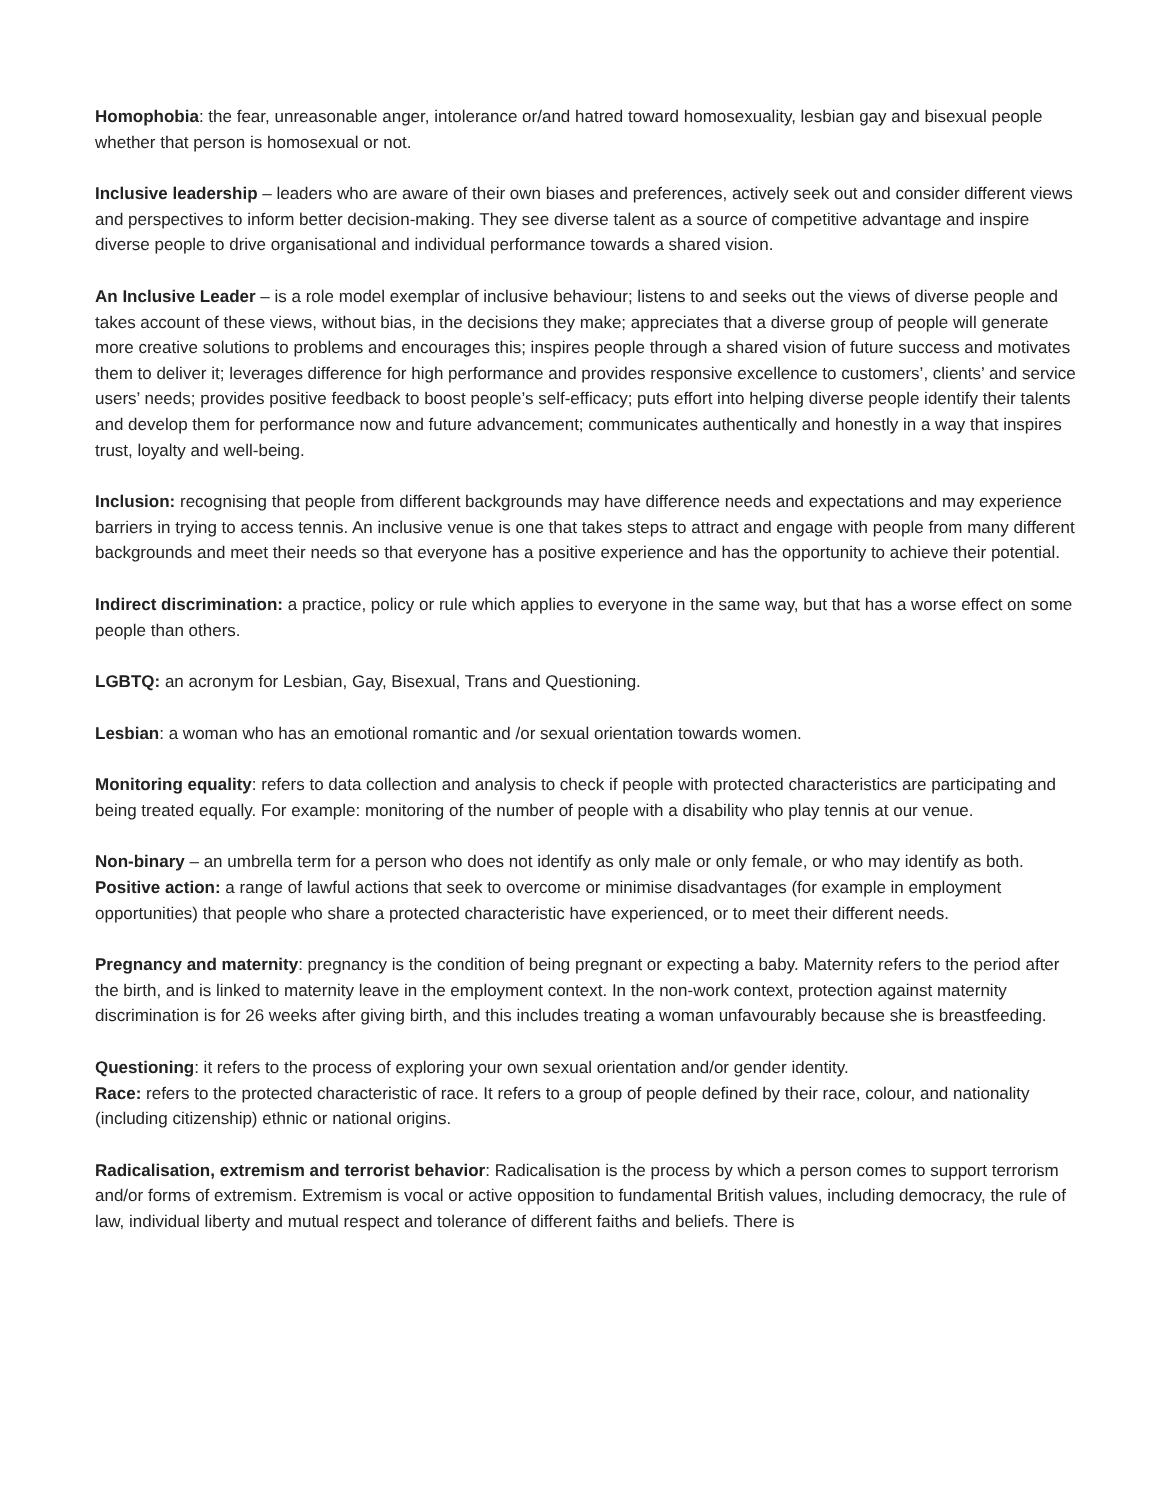Homophobia: the fear, unreasonable anger, intolerance or/and hatred toward homosexuality, lesbian gay and bisexual people whether that person is homosexual or not.
Inclusive leadership – leaders who are aware of their own biases and preferences, actively seek out and consider different views and perspectives to inform better decision-making. They see diverse talent as a source of competitive advantage and inspire diverse people to drive organisational and individual performance towards a shared vision.
An Inclusive Leader – is a role model exemplar of inclusive behaviour; listens to and seeks out the views of diverse people and takes account of these views, without bias, in the decisions they make; appreciates that a diverse group of people will generate more creative solutions to problems and encourages this; inspires people through a shared vision of future success and motivates them to deliver it; leverages difference for high performance and provides responsive excellence to customers’, clients’ and service users’ needs; provides positive feedback to boost people’s self-efficacy; puts effort into helping diverse people identify their talents and develop them for performance now and future advancement; communicates authentically and honestly in a way that inspires trust, loyalty and well-being.
Inclusion: recognising that people from different backgrounds may have difference needs and expectations and may experience barriers in trying to access tennis. An inclusive venue is one that takes steps to attract and engage with people from many different backgrounds and meet their needs so that everyone has a positive experience and has the opportunity to achieve their potential.
Indirect discrimination: a practice, policy or rule which applies to everyone in the same way, but that has a worse effect on some people than others.
LGBTQ: an acronym for Lesbian, Gay, Bisexual, Trans and Questioning.
Lesbian: a woman who has an emotional romantic and /or sexual orientation towards women.
Monitoring equality: refers to data collection and analysis to check if people with protected characteristics are participating and being treated equally. For example: monitoring of the number of people with a disability who play tennis at our venue.
Non-binary – an umbrella term for a person who does not identify as only male or only female, or who may identify as both.
Positive action: a range of lawful actions that seek to overcome or minimise disadvantages (for example in employment opportunities) that people who share a protected characteristic have experienced, or to meet their different needs.
Pregnancy and maternity: pregnancy is the condition of being pregnant or expecting a baby. Maternity refers to the period after the birth, and is linked to maternity leave in the employment context. In the non-work context, protection against maternity discrimination is for 26 weeks after giving birth, and this includes treating a woman unfavourably because she is breastfeeding.
Questioning: it refers to the process of exploring your own sexual orientation and/or gender identity.
Race: refers to the protected characteristic of race. It refers to a group of people defined by their race, colour, and nationality (including citizenship) ethnic or national origins.
Radicalisation, extremism and terrorist behavior: Radicalisation is the process by which a person comes to support terrorism and/or forms of extremism. Extremism is vocal or active opposition to fundamental British values, including democracy, the rule of law, individual liberty and mutual respect and tolerance of different faiths and beliefs. There is